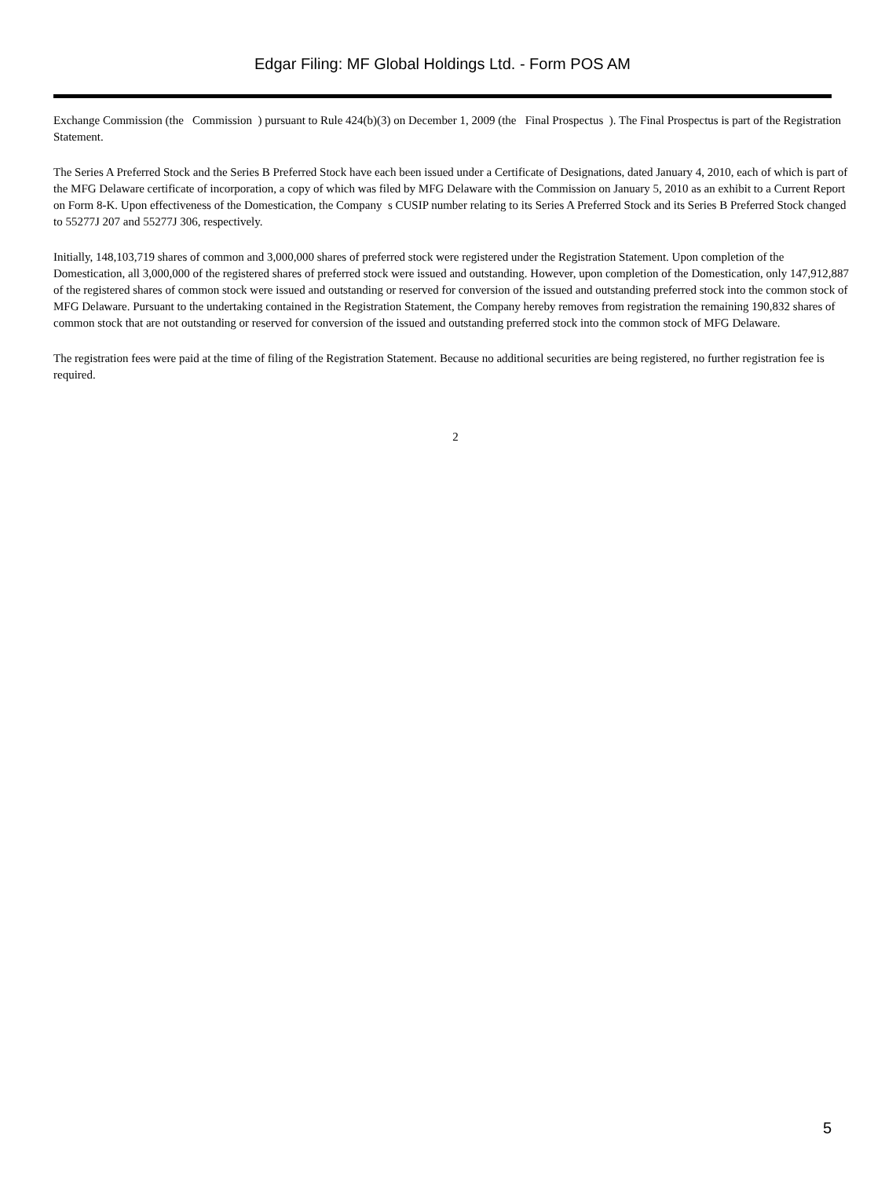Edgar Filing: MF Global Holdings Ltd. - Form POS AM
Exchange Commission (the Commission ) pursuant to Rule 424(b)(3) on December 1, 2009 (the Final Prospectus ). The Final Prospectus is part of the Registration Statement.
The Series A Preferred Stock and the Series B Preferred Stock have each been issued under a Certificate of Designations, dated January 4, 2010, each of which is part of the MFG Delaware certificate of incorporation, a copy of which was filed by MFG Delaware with the Commission on January 5, 2010 as an exhibit to a Current Report on Form 8-K. Upon effectiveness of the Domestication, the Company s CUSIP number relating to its Series A Preferred Stock and its Series B Preferred Stock changed to 55277J 207 and 55277J 306, respectively.
Initially, 148,103,719 shares of common and 3,000,000 shares of preferred stock were registered under the Registration Statement. Upon completion of the Domestication, all 3,000,000 of the registered shares of preferred stock were issued and outstanding. However, upon completion of the Domestication, only 147,912,887 of the registered shares of common stock were issued and outstanding or reserved for conversion of the issued and outstanding preferred stock into the common stock of MFG Delaware. Pursuant to the undertaking contained in the Registration Statement, the Company hereby removes from registration the remaining 190,832 shares of common stock that are not outstanding or reserved for conversion of the issued and outstanding preferred stock into the common stock of MFG Delaware.
The registration fees were paid at the time of filing of the Registration Statement. Because no additional securities are being registered, no further registration fee is required.
2
5